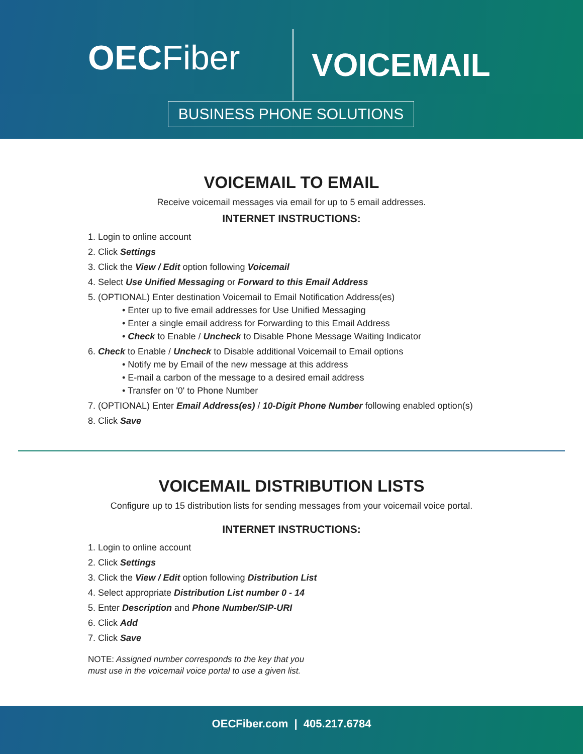OECFiber VOICEMAIL
BUSINESS PHONE SOLUTIONS
VOICEMAIL TO EMAIL
Receive voicemail messages via email for up to 5 email addresses.
INTERNET INSTRUCTIONS:
1. Login to online account
2. Click Settings
3. Click the View / Edit option following Voicemail
4. Select Use Unified Messaging or Forward to this Email Address
5. (OPTIONAL) Enter destination Voicemail to Email Notification Address(es)
• Enter up to five email addresses for Use Unified Messaging
• Enter a single email address for Forwarding to this Email Address
• Check to Enable / Uncheck to Disable Phone Message Waiting Indicator
6. Check to Enable / Uncheck to Disable additional Voicemail to Email options
• Notify me by Email of the new message at this address
• E-mail a carbon of the message to a desired email address
• Transfer on '0' to Phone Number
7. (OPTIONAL) Enter Email Address(es) / 10-Digit Phone Number following enabled option(s)
8. Click Save
VOICEMAIL DISTRIBUTION LISTS
Configure up to 15 distribution lists for sending messages from your voicemail voice portal.
INTERNET INSTRUCTIONS:
1. Login to online account
2. Click Settings
3. Click the View / Edit option following Distribution List
4. Select appropriate Distribution List number 0 - 14
5. Enter Description and Phone Number/SIP-URI
6. Click Add
7. Click Save
NOTE: Assigned number corresponds to the key that you
must use in the voicemail voice portal to use a given list.
OECFiber.com | 405.217.6784